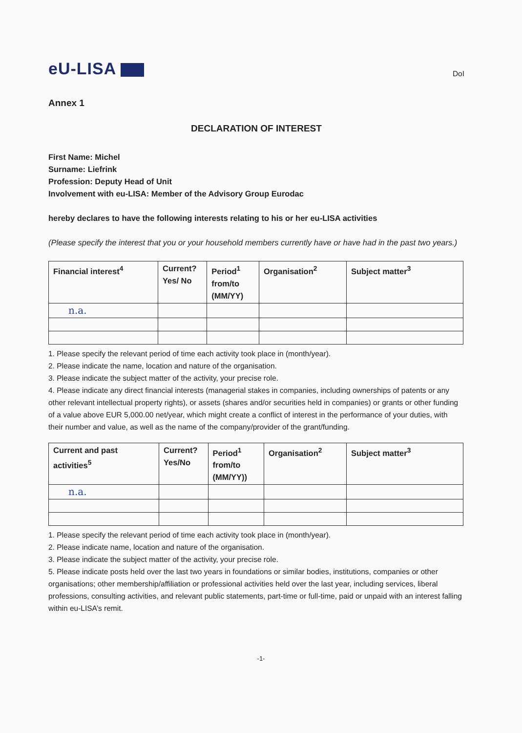eU-LISA
DoI
Annex 1
DECLARATION OF INTEREST
First Name: Michel
Surname: Liefrink
Profession: Deputy Head of Unit
Involvement with eu-LISA: Member of the Advisory Group Eurodac
hereby declares to have the following interests relating to his or her eu-LISA activities
(Please specify the interest that you or your household members currently have or have had in the past two years.)
| Financial interest<sup>4</sup> | Current? Yes/ No | Period<sup>1</sup> from/to (MM/YY) | Organisation<sup>2</sup> | Subject matter<sup>3</sup> |
| --- | --- | --- | --- | --- |
| n.a. | | | | |
1. Please specify the relevant period of time each activity took place in (month/year).
2. Please indicate the name, location and nature of the organisation.
3. Please indicate the subject matter of the activity, your precise role.
4. Please indicate any direct financial interests (managerial stakes in companies, including ownerships of patents or any other relevant intellectual property rights), or assets (shares and/or securities held in companies) or grants or other funding of a value above EUR 5,000.00 net/year, which might create a conflict of interest in the performance of your duties, with their number and value, as well as the name of the company/provider of the grant/funding.
| Current and past activities<sup>5</sup> | Current? Yes/No | Period<sup>1</sup> from/to (MM/YY)) | Organisation<sup>2</sup> | Subject matter<sup>3</sup> |
| --- | --- | --- | --- | --- |
| n.a. | | | | |
1. Please specify the relevant period of time each activity took place in (month/year).
2. Please indicate name, location and nature of the organisation.
3. Please indicate the subject matter of the activity, your precise role.
5. Please indicate posts held over the last two years in foundations or similar bodies, institutions, companies or other organisations; other membership/affiliation or professional activities held over the last year, including services, liberal professions, consulting activities, and relevant public statements, part-time or full-time, paid or unpaid with an interest falling within eu-LISA’s remit.
-1-